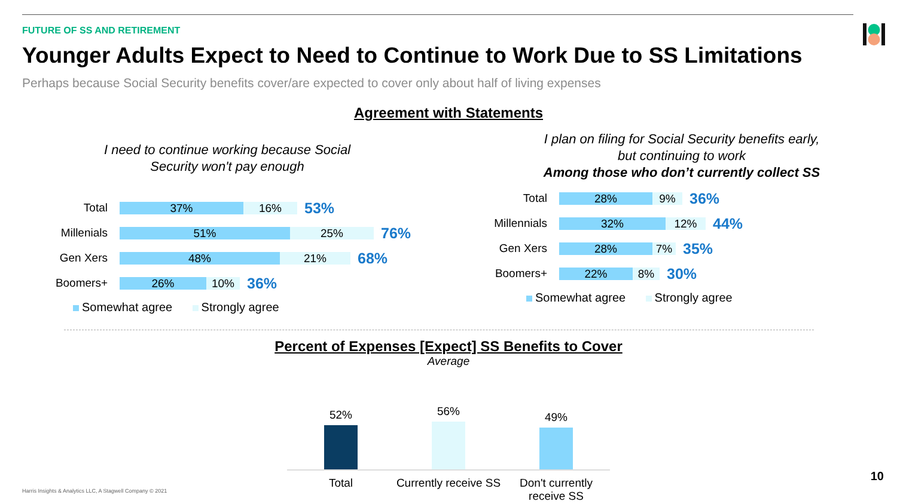FUTURE OF SS AND RETIREMENT
Younger Adults Expect to Need to Continue to Work Due to SS Limitations
Perhaps because Social Security benefits cover/are expected to cover only about half of living expenses
Agreement with Statements
I need to continue working because Social
Security won't pay enough
Total
37% 16%
53%
Millenials
51% 25%
76%
Gen Xers
48% 21%
68%
Boomers+
26% 10%
36%
Somewhat agree Strongly agree
I plan on filing for Social Security benefits early,
but continuing to work
Among those who don’t currently collect SS
Total
28% 9%
36%
Millennials
32% 12%
44%
Gen Xers
28% 7%
35%
Boomers+
22% 8%
30%
Somewhat agree Strongly agree
Percent of Expenses [Expect] SS Benefits to Cover
Average
52%
56%
49%
Total Currently receive SS
Don't currently receive SS
Harris Insights & Analytics LLC, A Stagwell Company © 2021
10